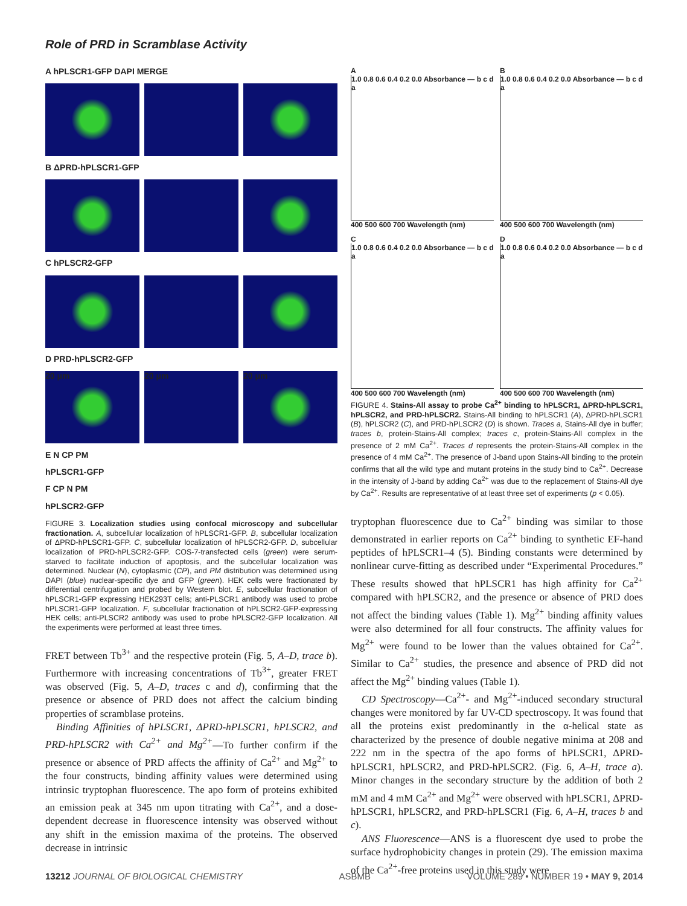Role of PRD in Scramblase Activity
A hPLSCR1-GFP DAPI MERGE
B ΔPRD-hPLSCR1-GFP
C hPLSCR2-GFP
D PRD-hPLSCR2-GFP
20 μm
20 μm
20 μm
E N CP PM
hPLSCR1-GFP
F CP N PM
hPLSCR2-GFP
FIGURE 3. Localization studies using confocal microscopy and subcellular fractionation. A, subcellular localization of hPLSCR1-GFP. B, subcellular localization of ΔPRD-hPLSCR1-GFP. C, subcellular localization of hPLSCR2-GFP. D, subcellular localization of PRD-hPLSCR2-GFP. COS-7-transfected cells (green) were serum-starved to facilitate induction of apoptosis, and the subcellular localization was determined. Nuclear (N), cytoplasmic (CP), and PM distribution was determined using DAPI (blue) nuclear-specific dye and GFP (green). HEK cells were fractionated by differential centrifugation and probed by Western blot. E, subcellular fractionation of hPLSCR1-GFP expressing HEK293T cells; anti-PLSCR1 antibody was used to probe hPLSCR1-GFP localization. F, subcellular fractionation of hPLSCR2-GFP-expressing HEK cells; anti-PLSCR2 antibody was used to probe hPLSCR2-GFP localization. All the experiments were performed at least three times.
FRET between Tb<sup>3+</sup> and the respective protein (Fig. 5, A–D, trace b). Furthermore with increasing concentrations of Tb<sup>3+</sup>, greater FRET was observed (Fig. 5, A–D, traces c and d), confirming that the presence or absence of PRD does not affect the calcium binding properties of scramblase proteins.
Binding Affinities of hPLSCR1, ΔPRD-hPLSCR1, hPLSCR2, and PRD-hPLSCR2 with Ca<sup>2+</sup> and Mg<sup>2+</sup>—To further confirm if the presence or absence of PRD affects the affinity of Ca<sup>2+</sup> and Mg<sup>2+</sup> to the four constructs, binding affinity values were determined using intrinsic tryptophan fluorescence. The apo form of proteins exhibited an emission peak at 345 nm upon titrating with Ca<sup>2+</sup>, and a dose-dependent decrease in fluorescence intensity was observed without any shift in the emission maxima of the proteins. The observed decrease in intrinsic
A
1.0 0.8 0.6 0.4 0.2 0.0 Absorbance — b c d a
400 500 600 700 Wavelength (nm)
B
1.0 0.8 0.6 0.4 0.2 0.0 Absorbance — b c d a
400 500 600 700 Wavelength (nm)
C
1.0 0.8 0.6 0.4 0.2 0.0 Absorbance — b c d a
400 500 600 700 Wavelength (nm)
D
1.0 0.8 0.6 0.4 0.2 0.0 Absorbance — b c d a
400 500 600 700 Wavelength (nm)
FIGURE 4. Stains-All assay to probe Ca<sup>2+</sup> binding to hPLSCR1, ΔPRD-hPLSCR1, hPLSCR2, and PRD-hPLSCR2. Stains-All binding to hPLSCR1 (A), ΔPRD-hPLSCR1 (B), hPLSCR2 (C), and PRD-hPLSCR2 (D) is shown. Traces a, Stains-All dye in buffer; traces b, protein-Stains-All complex; traces c, protein-Stains-All complex in the presence of 2 mM Ca<sup>2+</sup>. Traces d represents the protein-Stains-All complex in the presence of 4 mM Ca<sup>2+</sup>. The presence of J-band upon Stains-All binding to the protein confirms that all the wild type and mutant proteins in the study bind to Ca<sup>2+</sup>. Decrease in the intensity of J-band by adding Ca<sup>2+</sup> was due to the replacement of Stains-All dye by Ca<sup>2+</sup>. Results are representative of at least three set of experiments (p < 0.05).
tryptophan fluorescence due to Ca<sup>2+</sup> binding was similar to those demonstrated in earlier reports on Ca<sup>2+</sup> binding to synthetic EF-hand peptides of hPLSCR1–4 (5). Binding constants were determined by nonlinear curve-fitting as described under “Experimental Procedures.” These results showed that hPLSCR1 has high affinity for Ca<sup>2+</sup> compared with hPLSCR2, and the presence or absence of PRD does not affect the binding values (Table 1). Mg<sup>2+</sup> binding affinity values were also determined for all four constructs. The affinity values for Mg<sup>2+</sup> were found to be lower than the values obtained for Ca<sup>2+</sup>. Similar to Ca<sup>2+</sup> studies, the presence and absence of PRD did not affect the Mg<sup>2+</sup> binding values (Table 1).
CD Spectroscopy—Ca<sup>2+</sup>- and Mg<sup>2+</sup>-induced secondary structural changes were monitored by far UV-CD spectroscopy. It was found that all the proteins exist predominantly in the α-helical state as characterized by the presence of double negative minima at 208 and 222 nm in the spectra of the apo forms of hPLSCR1, ΔPRD-hPLSCR1, hPLSCR2, and PRD-hPLSCR2. (Fig. 6, A–H, trace a). Minor changes in the secondary structure by the addition of both 2 mM and 4 mM Ca<sup>2+</sup> and Mg<sup>2+</sup> were observed with hPLSCR1, ΔPRD-hPLSCR1, hPLSCR2, and PRD-hPLSCR1 (Fig. 6, A–H, traces b and c).
ANS Fluorescence—ANS is a fluorescent dye used to probe the surface hydrophobicity changes in protein (29). The emission maxima of the Ca<sup>2+</sup>-free proteins used in this study were
13212 JOURNAL OF BIOLOGICAL CHEMISTRY ASBMB VOLUME 289 • NUMBER 19 • MAY 9, 2014